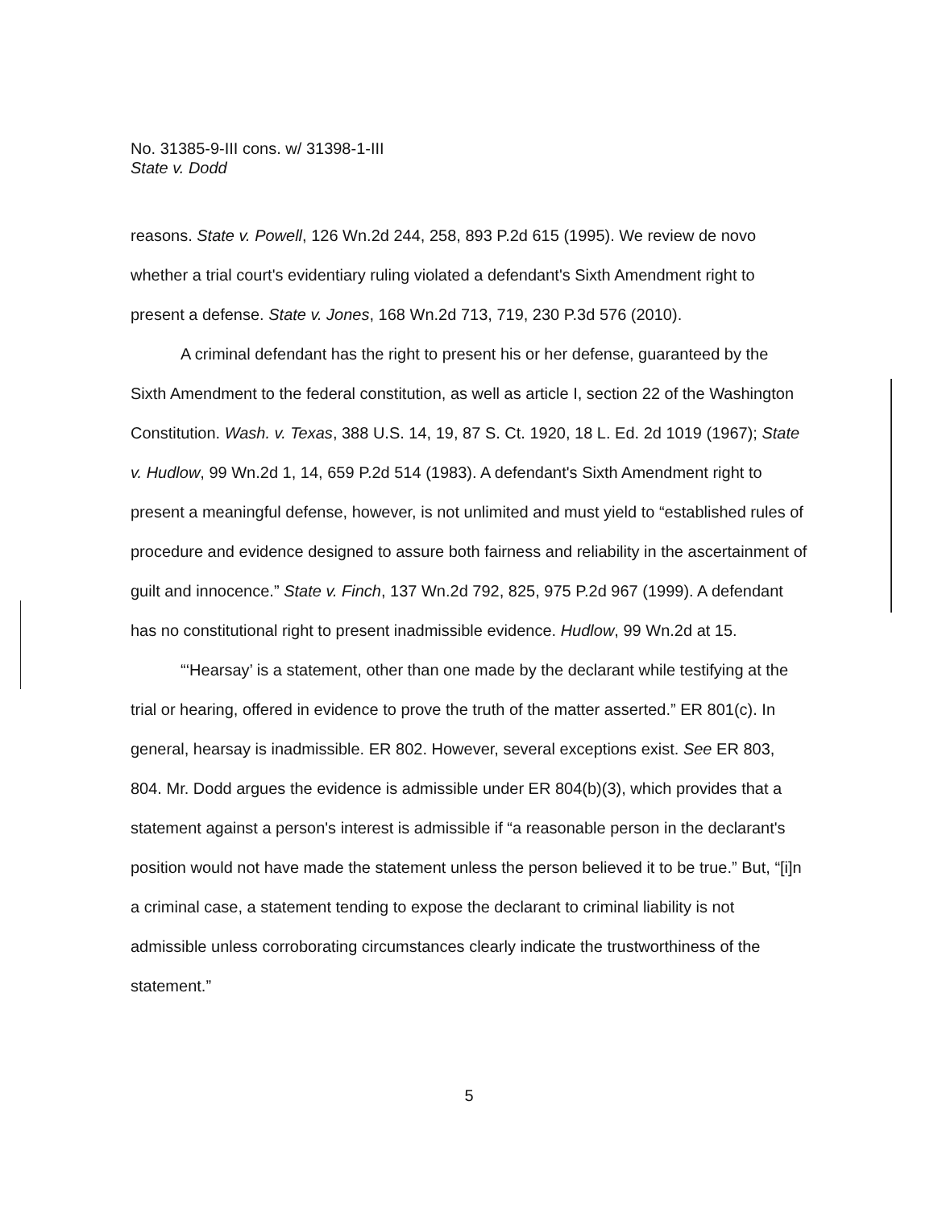No. 31385-9-III cons. w/ 31398-1-III
State v. Dodd
reasons. State v. Powell, 126 Wn.2d 244, 258, 893 P.2d 615 (1995). We review de novo whether a trial court's evidentiary ruling violated a defendant's Sixth Amendment right to present a defense. State v. Jones, 168 Wn.2d 713, 719, 230 P.3d 576 (2010).
A criminal defendant has the right to present his or her defense, guaranteed by the Sixth Amendment to the federal constitution, as well as article I, section 22 of the Washington Constitution. Wash. v. Texas, 388 U.S. 14, 19, 87 S. Ct. 1920, 18 L. Ed. 2d 1019 (1967); State v. Hudlow, 99 Wn.2d 1, 14, 659 P.2d 514 (1983). A defendant's Sixth Amendment right to present a meaningful defense, however, is not unlimited and must yield to “established rules of procedure and evidence designed to assure both fairness and reliability in the ascertainment of guilt and innocence.” State v. Finch, 137 Wn.2d 792, 825, 975 P.2d 967 (1999). A defendant has no constitutional right to present inadmissible evidence. Hudlow, 99 Wn.2d at 15.
“‘Hearsay’ is a statement, other than one made by the declarant while testifying at the trial or hearing, offered in evidence to prove the truth of the matter asserted.” ER 801(c). In general, hearsay is inadmissible. ER 802. However, several exceptions exist. See ER 803, 804. Mr. Dodd argues the evidence is admissible under ER 804(b)(3), which provides that a statement against a person's interest is admissible if “a reasonable person in the declarant's position would not have made the statement unless the person believed it to be true.” But, “[i]n a criminal case, a statement tending to expose the declarant to criminal liability is not admissible unless corroborating circumstances clearly indicate the trustworthiness of the statement.”
5